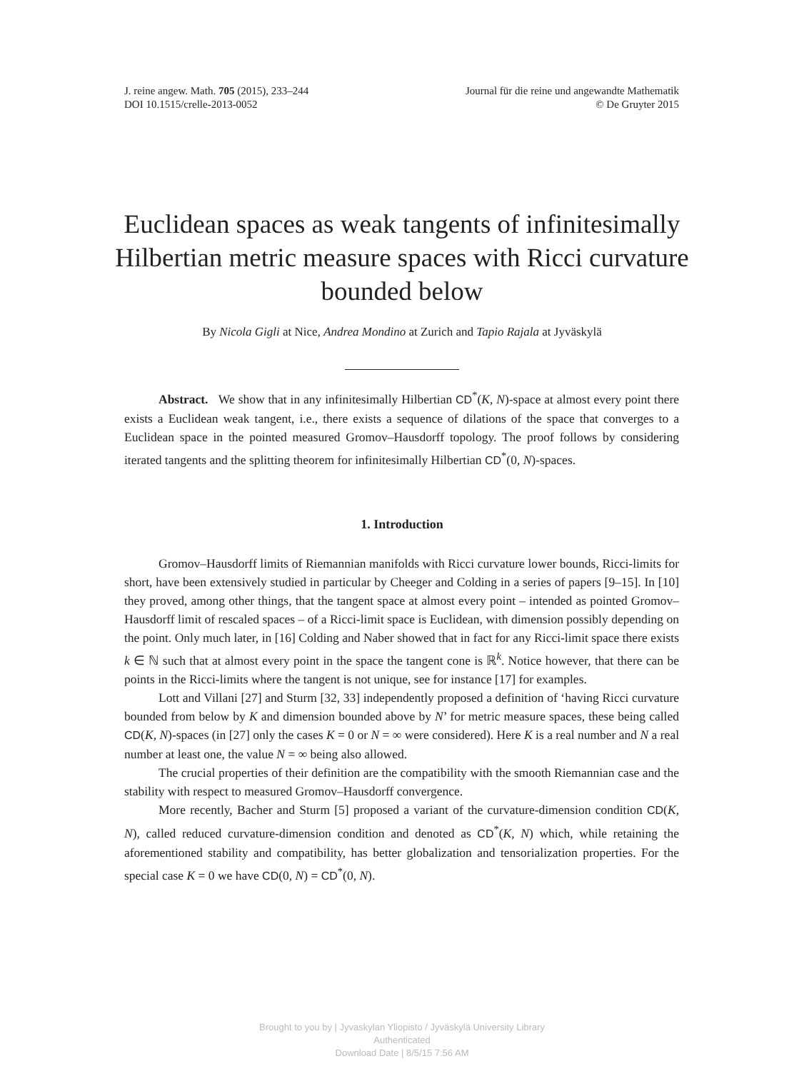J. reine angew. Math. 705 (2015), 233–244
DOI 10.1515/crelle-2013-0052
Journal für die reine und angewandte Mathematik
© De Gruyter 2015
Euclidean spaces as weak tangents of infinitesimally Hilbertian metric measure spaces with Ricci curvature bounded below
By Nicola Gigli at Nice, Andrea Mondino at Zurich and Tapio Rajala at Jyväskylä
Abstract. We show that in any infinitesimally Hilbertian CD<sup>*</sup>(K, N)-space at almost every point there exists a Euclidean weak tangent, i.e., there exists a sequence of dilations of the space that converges to a Euclidean space in the pointed measured Gromov–Hausdorff topology. The proof follows by considering iterated tangents and the splitting theorem for infinitesimally Hilbertian CD<sup>*</sup>(0, N)-spaces.
1. Introduction
Gromov–Hausdorff limits of Riemannian manifolds with Ricci curvature lower bounds, Ricci-limits for short, have been extensively studied in particular by Cheeger and Colding in a series of papers [9–15]. In [10] they proved, among other things, that the tangent space at almost every point – intended as pointed Gromov–Hausdorff limit of rescaled spaces – of a Ricci-limit space is Euclidean, with dimension possibly depending on the point. Only much later, in [16] Colding and Naber showed that in fact for any Ricci-limit space there exists k ∈ ℕ such that at almost every point in the space the tangent cone is ℝ<sup>k</sup>. Notice however, that there can be points in the Ricci-limits where the tangent is not unique, see for instance [17] for examples.
Lott and Villani [27] and Sturm [32, 33] independently proposed a definition of ‘having Ricci curvature bounded from below by K and dimension bounded above by N’ for metric measure spaces, these being called CD(K, N)-spaces (in [27] only the cases K = 0 or N = ∞ were considered). Here K is a real number and N a real number at least one, the value N = ∞ being also allowed.
The crucial properties of their definition are the compatibility with the smooth Riemannian case and the stability with respect to measured Gromov–Hausdorff convergence.
More recently, Bacher and Sturm [5] proposed a variant of the curvature-dimension condition CD(K, N), called reduced curvature-dimension condition and denoted as CD<sup>*</sup>(K, N) which, while retaining the aforementioned stability and compatibility, has better globalization and tensorialization properties. For the special case K = 0 we have CD(0, N) = CD<sup>*</sup>(0, N).
Brought to you by | Jyvaskylan Yliopisto / Jyväskylä University Library
Authenticated
Download Date | 8/5/15 7:56 AM